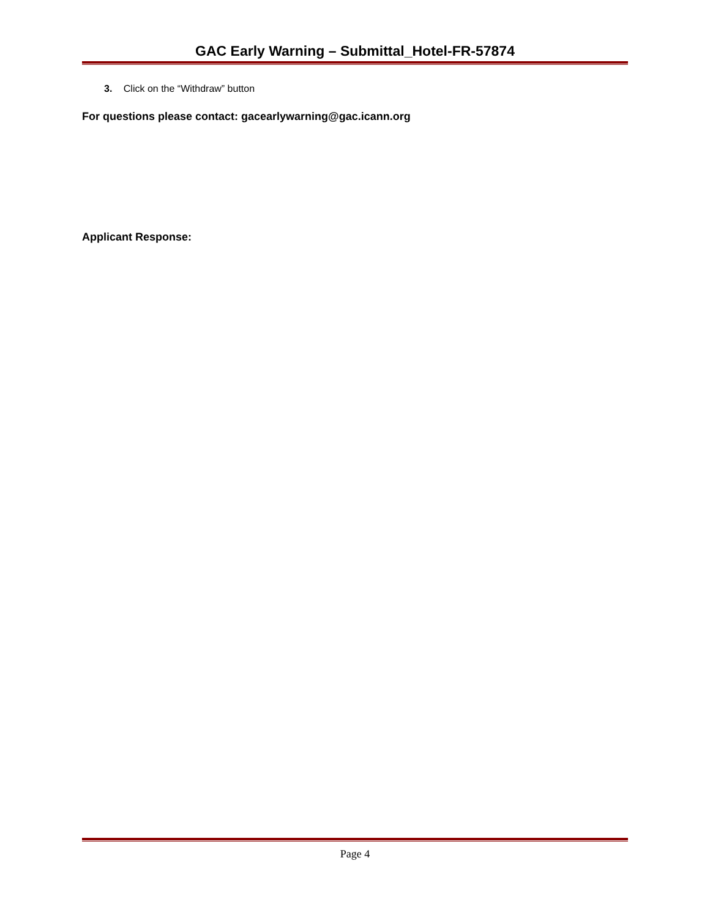GAC Early Warning – Submittal_Hotel-FR-57874
3. Click on the “Withdraw” button
For questions please contact: gacearlywarning@gac.icann.org
Applicant Response:
Page 4